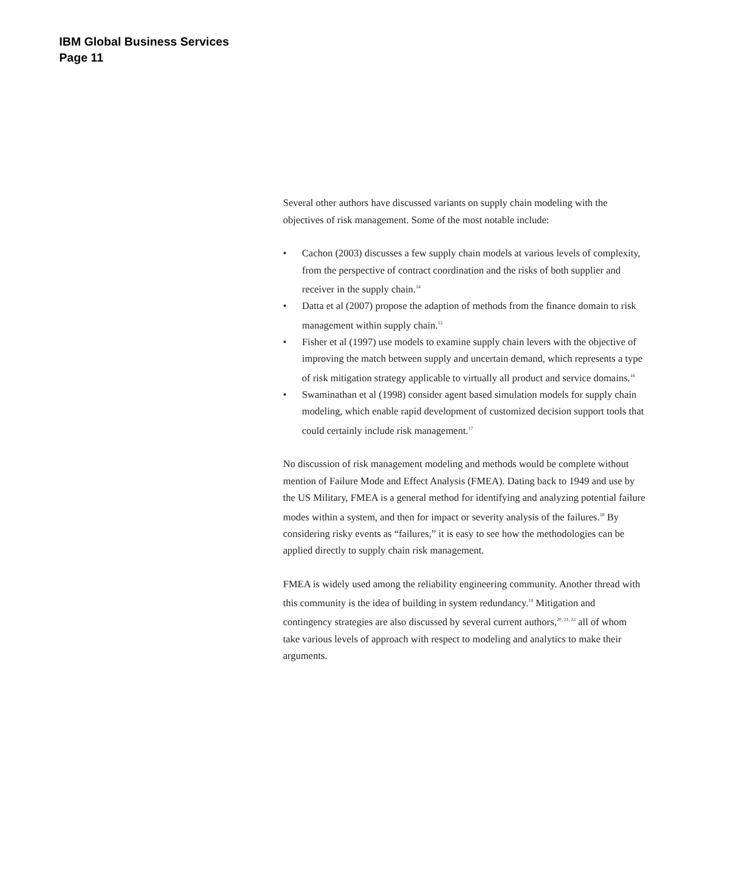IBM Global Business Services
Page 11
Several other authors have discussed variants on supply chain modeling with the objectives of risk management. Some of the most notable include:
• Cachon (2003) discusses a few supply chain models at various levels of complexity, from the perspective of contract coordination and the risks of both supplier and receiver in the supply chain.<sup>14</sup>
• Datta et al (2007) propose the adaption of methods from the finance domain to risk management within supply chain.<sup>15</sup>
• Fisher et al (1997) use models to examine supply chain levers with the objective of improving the match between supply and uncertain demand, which represents a type of risk mitigation strategy applicable to virtually all product and service domains.<sup>16</sup>
• Swaminathan et al (1998) consider agent based simulation models for supply chain modeling, which enable rapid development of customized decision support tools that could certainly include risk management.<sup>17</sup>
No discussion of risk management modeling and methods would be complete without mention of Failure Mode and Effect Analysis (FMEA). Dating back to 1949 and use by the US Military, FMEA is a general method for identifying and analyzing potential failure modes within a system, and then for impact or severity analysis of the failures.<sup>18</sup> By considering risky events as “failures,” it is easy to see how the methodologies can be applied directly to supply chain risk management.
FMEA is widely used among the reliability engineering community. Another thread with this community is the idea of building in system redundancy.<sup>19</sup> Mitigation and contingency strategies are also discussed by several current authors,<sup>20, 21, 22</sup> all of whom take various levels of approach with respect to modeling and analytics to make their arguments.